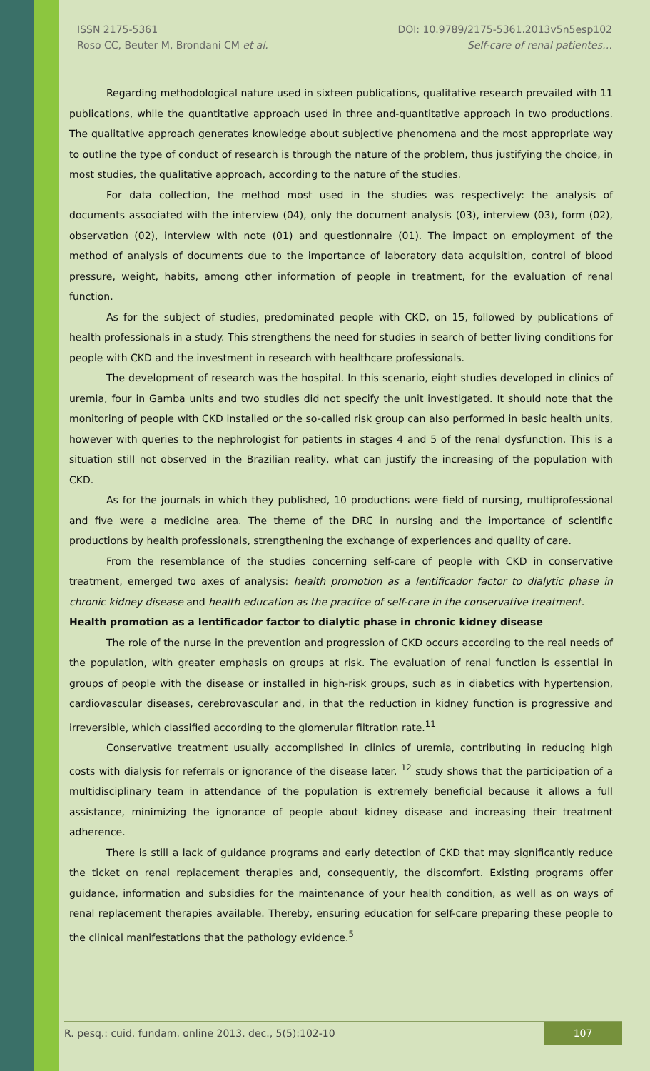ISSN 2175-5361
Roso CC, Beuter M, Brondani CM et al.
DOI: 10.9789/2175-5361.2013v5n5esp102
Self-care of renal patientes…
Regarding methodological nature used in sixteen publications, qualitative research prevailed with 11 publications, while the quantitative approach used in three and-quantitative approach in two productions. The qualitative approach generates knowledge about subjective phenomena and the most appropriate way to outline the type of conduct of research is through the nature of the problem, thus justifying the choice, in most studies, the qualitative approach, according to the nature of the studies.
For data collection, the method most used in the studies was respectively: the analysis of documents associated with the interview (04), only the document analysis (03), interview (03), form (02), observation (02), interview with note (01) and questionnaire (01). The impact on employment of the method of analysis of documents due to the importance of laboratory data acquisition, control of blood pressure, weight, habits, among other information of people in treatment, for the evaluation of renal function.
As for the subject of studies, predominated people with CKD, on 15, followed by publications of health professionals in a study. This strengthens the need for studies in search of better living conditions for people with CKD and the investment in research with healthcare professionals.
The development of research was the hospital. In this scenario, eight studies developed in clinics of uremia, four in Gamba units and two studies did not specify the unit investigated. It should note that the monitoring of people with CKD installed or the so-called risk group can also performed in basic health units, however with queries to the nephrologist for patients in stages 4 and 5 of the renal dysfunction. This is a situation still not observed in the Brazilian reality, what can justify the increasing of the population with CKD.
As for the journals in which they published, 10 productions were field of nursing, multiprofessional and five were a medicine area. The theme of the DRC in nursing and the importance of scientific productions by health professionals, strengthening the exchange of experiences and quality of care.
From the resemblance of the studies concerning self-care of people with CKD in conservative treatment, emerged two axes of analysis: health promotion as a lentificador factor to dialytic phase in chronic kidney disease and health education as the practice of self-care in the conservative treatment.
Health promotion as a lentificador factor to dialytic phase in chronic kidney disease
The role of the nurse in the prevention and progression of CKD occurs according to the real needs of the population, with greater emphasis on groups at risk. The evaluation of renal function is essential in groups of people with the disease or installed in high-risk groups, such as in diabetics with hypertension, cardiovascular diseases, cerebrovascular and, in that the reduction in kidney function is progressive and irreversible, which classified according to the glomerular filtration rate.<sup>11</sup>
Conservative treatment usually accomplished in clinics of uremia, contributing in reducing high costs with dialysis for referrals or ignorance of the disease later. <sup>12</sup> study shows that the participation of a multidisciplinary team in attendance of the population is extremely beneficial because it allows a full assistance, minimizing the ignorance of people about kidney disease and increasing their treatment adherence.
There is still a lack of guidance programs and early detection of CKD that may significantly reduce the ticket on renal replacement therapies and, consequently, the discomfort. Existing programs offer guidance, information and subsidies for the maintenance of your health condition, as well as on ways of renal replacement therapies available. Thereby, ensuring education for self-care preparing these people to the clinical manifestations that the pathology evidence.<sup>5</sup>
R. pesq.: cuid. fundam. online 2013. dec., 5(5):102-10
107